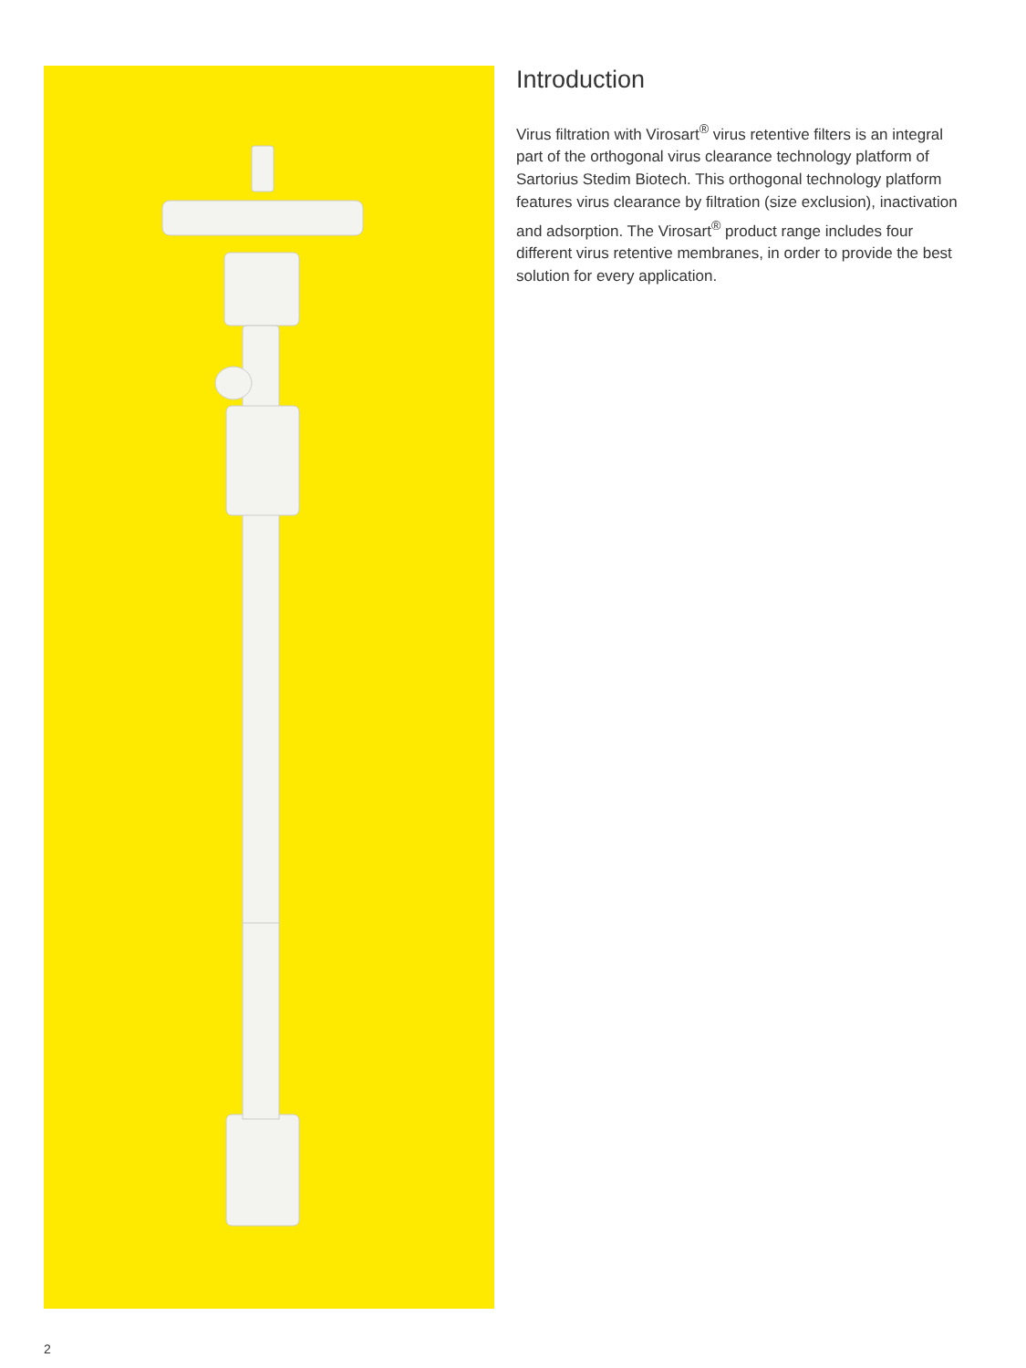Introduction
Virus filtration with Virosart<sup>®</sup> virus retentive filters is an integral part of the orthogonal virus clearance technology platform of Sartorius Stedim Biotech. This orthogonal technology platform features virus clearance by filtration (size exclusion), inactivation and adsorption. The Virosart<sup>®</sup> product range includes four different virus retentive membranes, in order to provide the best solution for every application.
2